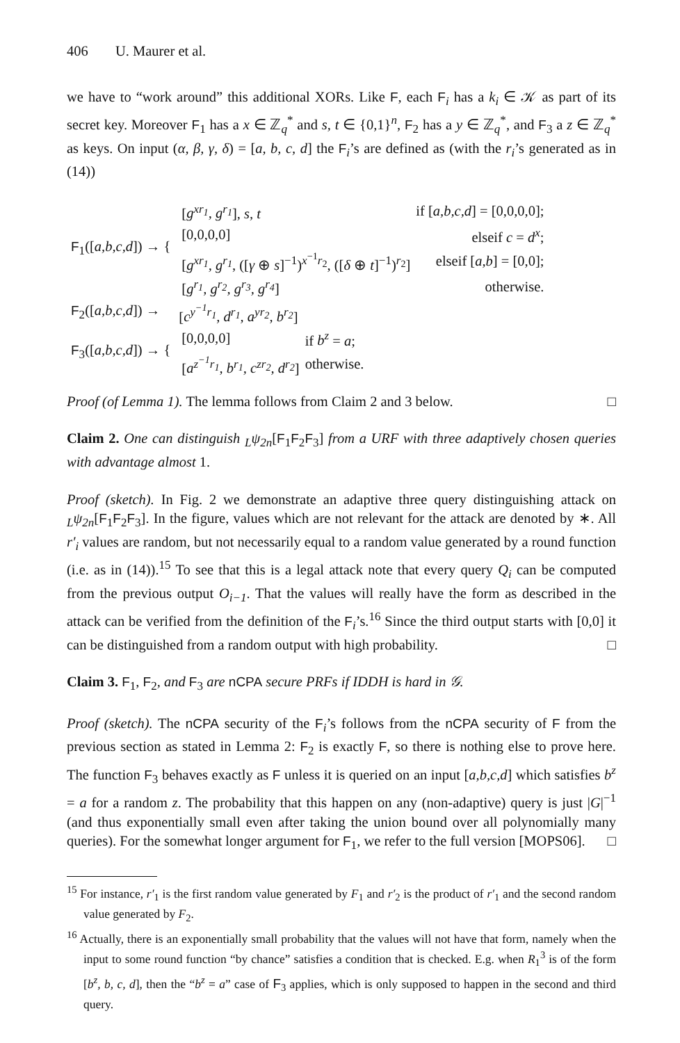406 U. Maurer et al.
we have to “work around” this additional XORs. Like F, each F<sub>i</sub> has a k<sub>i</sub> ∈ 𝒦 as part of its secret key. Moreover F<sub>1</sub> has a x ∈ ℤ<sub>q</sub><sup>*</sup> and s, t ∈ {0,1}<sup>n</sup>, F<sub>2</sub> has a y ∈ ℤ<sub>q</sub><sup>*</sup>, and F<sub>3</sub> a z ∈ ℤ<sub>q</sub><sup>*</sup> as keys. On input (α, β, γ, δ) = [a, b, c, d] the F<sub>i</sub>’s are defined as (with the r<sub>i</sub>’s generated as in (14))
| F<sub>1</sub>([ a,b,c,d ]) → { | / [ g<sup>xr<sub>1</sub></sup>, g<sup>r<sub>1</sub></sup> ], s, t / if [ a,b,c,d ] = [0,0,0,0]; / / [0,0,0,0] / elseif c = d<sup>x</sup> ; / / [ g<sup>xr<sub>1</sub></sup>, g<sup>r<sub>1</sub></sup> , ([ γ ⊕ s ]<sup>−1</sup>)<sup>x<sup>−1</sup>r<sub>2</sub></sup>, ([ δ ⊕ t ]<sup>−1</sup>)<sup>r<sub>2</sub></sup>] / elseif [ a,b ] = [0,0]; / / [ g<sup>r<sub>1</sub></sup>, g<sup>r<sub>2</sub></sup>, g<sup>r<sub>3</sub></sup>, g<sup>r<sub>4</sub></sup> ] / otherwise. / |
| F<sub>2</sub>([ a,b,c,d ]) → | [ c<sup>y<sup>−1</sup>r<sub>1</sub></sup>, d<sup>r<sub>1</sub></sup>, a<sup>yr<sub>2</sub></sup>, b<sup>r<sub>2</sub></sup> ] |
| F<sub>3</sub>([ a,b,c,d ]) → { | / [0,0,0,0] / if b<sup>z</sup> = a ; / / [ a<sup>z<sup>−1</sup>r<sub>1</sub></sup>, b<sup>r<sub>1</sub></sup>, c<sup>zr<sub>2</sub></sup>, d<sup>r<sub>2</sub></sup> ] / otherwise. / |
Proof (of Lemma 1). The lemma follows from Claim 2 and 3 below. □
Claim 2. One can distinguish <sub>L</sub>ψ<sub>2n</sub>[F<sub>1</sub>F<sub>2</sub>F<sub>3</sub>] from a URF with three adaptively chosen queries with advantage almost 1.
Proof (sketch). In Fig. 2 we demonstrate an adaptive three query distinguishing attack on <sub>L</sub>ψ<sub>2n</sub>[F<sub>1</sub>F<sub>2</sub>F<sub>3</sub>]. In the figure, values which are not relevant for the attack are denoted by ∗. All r′<sub>i</sub> values are random, but not necessarily equal to a random value generated by a round function (i.e. as in (14)).<sup>15</sup> To see that this is a legal attack note that every query Q<sub>i</sub> can be computed from the previous output O<sub>i−1</sub>. That the values will really have the form as described in the attack can be verified from the definition of the F<sub>i</sub>’s.<sup>16</sup> Since the third output starts with [0,0] it can be distinguished from a random output with high probability. □
Claim 3. F<sub>1</sub>, F<sub>2</sub>, and F<sub>3</sub> are nCPA secure PRFs if IDDH is hard in 𝒢.
Proof (sketch). The nCPA security of the F<sub>i</sub>’s follows from the nCPA security of F from the previous section as stated in Lemma 2: F<sub>2</sub> is exactly F, so there is nothing else to prove here. The function F<sub>3</sub> behaves exactly as F unless it is queried on an input [a,b,c,d] which satisfies b<sup>z</sup> = a for a random z. The probability that this happen on any (non-adaptive) query is just |G|<sup>−1</sup> (and thus exponentially small even after taking the union bound over all polynomially many queries). For the somewhat longer argument for F<sub>1</sub>, we refer to the full version [MOPS06]. □
<sup>15</sup> For instance, r′<sub>1</sub> is the first random value generated by F<sub>1</sub> and r′<sub>2</sub> is the product of r′<sub>1</sub> and the second random value generated by F<sub>2</sub>.
<sup>16</sup> Actually, there is an exponentially small probability that the values will not have that form, namely when the input to some round function “by chance” satisfies a condition that is checked. E.g. when R<sub>1</sub><sup>3</sup> is of the form [b<sup>z</sup>, b, c, d], then the “b<sup>z</sup> = a” case of F<sub>3</sub> applies, which is only supposed to happen in the second and third query.